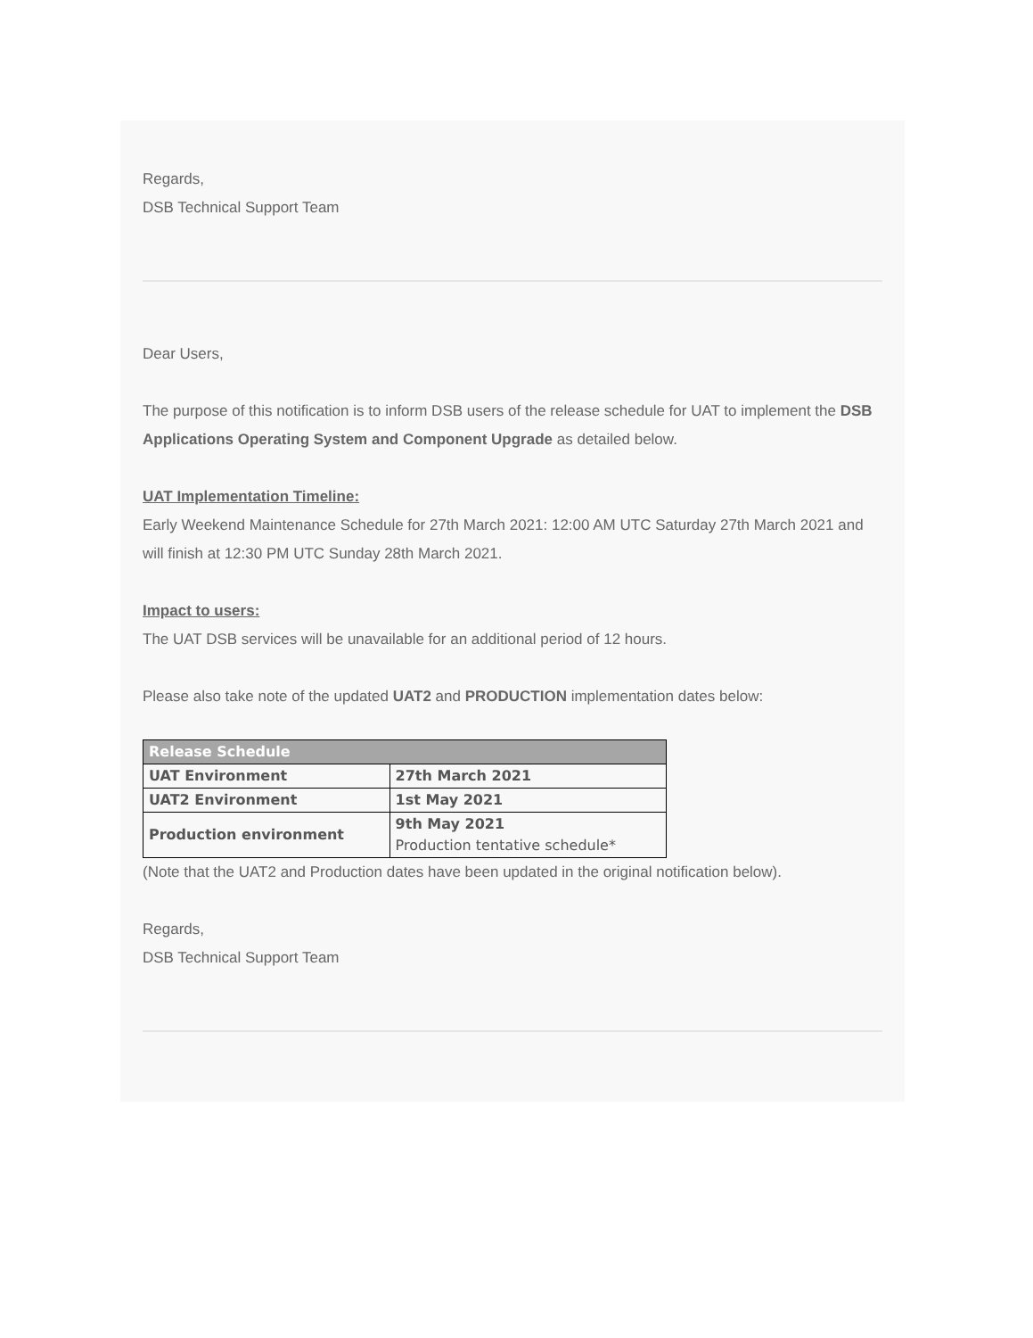Regards,
DSB Technical Support Team
Dear Users,
The purpose of this notification is to inform DSB users of the release schedule for UAT to implement the DSB Applications Operating System and Component Upgrade as detailed below.
UAT Implementation Timeline:
Early Weekend Maintenance Schedule for 27th March 2021: 12:00 AM UTC Saturday 27th March 2021 and will finish at 12:30 PM UTC Sunday 28th March 2021.
Impact to users:
The UAT DSB services will be unavailable for an additional period of 12 hours.
Please also take note of the updated UAT2 and PRODUCTION implementation dates below:
| Release Schedule | |
| --- | --- |
| UAT Environment | 27th March 2021 |
| UAT2 Environment | 1st May 2021 |
| Production environment | 9th May 2021 Production tentative schedule* |
(Note that the UAT2 and Production dates have been updated in the original notification below).
Regards,
DSB Technical Support Team